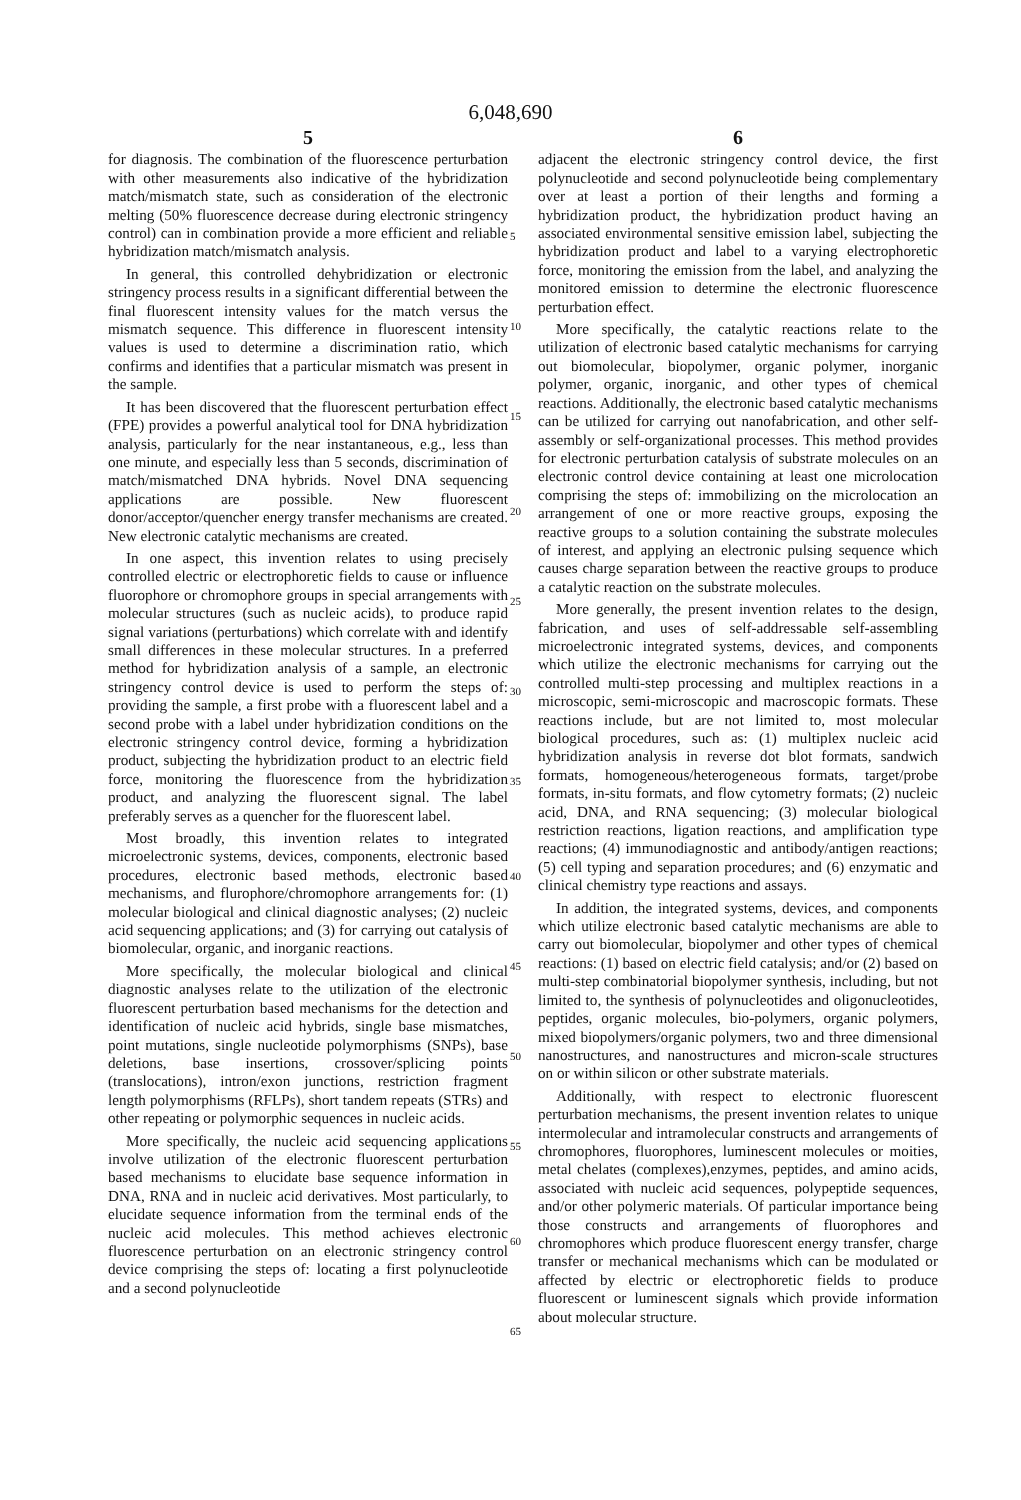6,048,690
5
for diagnosis. The combination of the fluorescence perturbation with other measurements also indicative of the hybridization match/mismatch state, such as consideration of the electronic melting (50% fluorescence decrease during electronic stringency control) can in combination provide a more efficient and reliable hybridization match/mismatch analysis.
In general, this controlled dehybridization or electronic stringency process results in a significant differential between the final fluorescent intensity values for the match versus the mismatch sequence. This difference in fluorescent intensity values is used to determine a discrimination ratio, which confirms and identifies that a particular mismatch was present in the sample.
It has been discovered that the fluorescent perturbation effect (FPE) provides a powerful analytical tool for DNA hybridization analysis, particularly for the near instantaneous, e.g., less than one minute, and especially less than 5 seconds, discrimination of match/mismatched DNA hybrids. Novel DNA sequencing applications are possible. New fluorescent donor/acceptor/quencher energy transfer mechanisms are created. New electronic catalytic mechanisms are created.
In one aspect, this invention relates to using precisely controlled electric or electrophoretic fields to cause or influence fluorophore or chromophore groups in special arrangements with molecular structures (such as nucleic acids), to produce rapid signal variations (perturbations) which correlate with and identify small differences in these molecular structures. In a preferred method for hybridization analysis of a sample, an electronic stringency control device is used to perform the steps of: providing the sample, a first probe with a fluorescent label and a second probe with a label under hybridization conditions on the electronic stringency control device, forming a hybridization product, subjecting the hybridization product to an electric field force, monitoring the fluorescence from the hybridization product, and analyzing the fluorescent signal. The label preferably serves as a quencher for the fluorescent label.
Most broadly, this invention relates to integrated microelectronic systems, devices, components, electronic based procedures, electronic based methods, electronic based mechanisms, and flurophore/chromophore arrangements for: (1) molecular biological and clinical diagnostic analyses; (2) nucleic acid sequencing applications; and (3) for carrying out catalysis of biomolecular, organic, and inorganic reactions.
More specifically, the molecular biological and clinical diagnostic analyses relate to the utilization of the electronic fluorescent perturbation based mechanisms for the detection and identification of nucleic acid hybrids, single base mismatches, point mutations, single nucleotide polymorphisms (SNPs), base deletions, base insertions, crossover/splicing points (translocations), intron/exon junctions, restriction fragment length polymorphisms (RFLPs), short tandem repeats (STRs) and other repeating or polymorphic sequences in nucleic acids.
More specifically, the nucleic acid sequencing applications involve utilization of the electronic fluorescent perturbation based mechanisms to elucidate base sequence information in DNA, RNA and in nucleic acid derivatives. Most particularly, to elucidate sequence information from the terminal ends of the nucleic acid molecules. This method achieves electronic fluorescence perturbation on an electronic stringency control device comprising the steps of: locating a first polynucleotide and a second polynucleotide
6
adjacent the electronic stringency control device, the first polynucleotide and second polynucleotide being complementary over at least a portion of their lengths and forming a hybridization product, the hybridization product having an associated environmental sensitive emission label, subjecting the hybridization product and label to a varying electrophoretic force, monitoring the emission from the label, and analyzing the monitored emission to determine the electronic fluorescence perturbation effect.
More specifically, the catalytic reactions relate to the utilization of electronic based catalytic mechanisms for carrying out biomolecular, biopolymer, organic polymer, inorganic polymer, organic, inorganic, and other types of chemical reactions. Additionally, the electronic based catalytic mechanisms can be utilized for carrying out nanofabrication, and other self-assembly or self-organizational processes. This method provides for electronic perturbation catalysis of substrate molecules on an electronic control device containing at least one microlocation comprising the steps of: immobilizing on the microlocation an arrangement of one or more reactive groups, exposing the reactive groups to a solution containing the substrate molecules of interest, and applying an electronic pulsing sequence which causes charge separation between the reactive groups to produce a catalytic reaction on the substrate molecules.
More generally, the present invention relates to the design, fabrication, and uses of self-addressable self-assembling microelectronic integrated systems, devices, and components which utilize the electronic mechanisms for carrying out the controlled multi-step processing and multiplex reactions in a microscopic, semi-microscopic and macroscopic formats. These reactions include, but are not limited to, most molecular biological procedures, such as: (1) multiplex nucleic acid hybridization analysis in reverse dot blot formats, sandwich formats, homogeneous/heterogeneous formats, target/probe formats, in-situ formats, and flow cytometry formats; (2) nucleic acid, DNA, and RNA sequencing; (3) molecular biological restriction reactions, ligation reactions, and amplification type reactions; (4) immunodiagnostic and antibody/antigen reactions; (5) cell typing and separation procedures; and (6) enzymatic and clinical chemistry type reactions and assays.
In addition, the integrated systems, devices, and components which utilize electronic based catalytic mechanisms are able to carry out biomolecular, biopolymer and other types of chemical reactions: (1) based on electric field catalysis; and/or (2) based on multi-step combinatorial biopolymer synthesis, including, but not limited to, the synthesis of polynucleotides and oligonucleotides, peptides, organic molecules, bio-polymers, organic polymers, mixed biopolymers/organic polymers, two and three dimensional nanostructures, and nanostructures and micron-scale structures on or within silicon or other substrate materials.
Additionally, with respect to electronic fluorescent perturbation mechanisms, the present invention relates to unique intermolecular and intramolecular constructs and arrangements of chromophores, fluorophores, luminescent molecules or moities, metal chelates (complexes),enzymes, peptides, and amino acids, associated with nucleic acid sequences, polypeptide sequences, and/or other polymeric materials. Of particular importance being those constructs and arrangements of fluorophores and chromophores which produce fluorescent energy transfer, charge transfer or mechanical mechanisms which can be modulated or affected by electric or electrophoretic fields to produce fluorescent or luminescent signals which provide information about molecular structure.
5
10
15
20
25
30
35
40
45
50
55
60
65